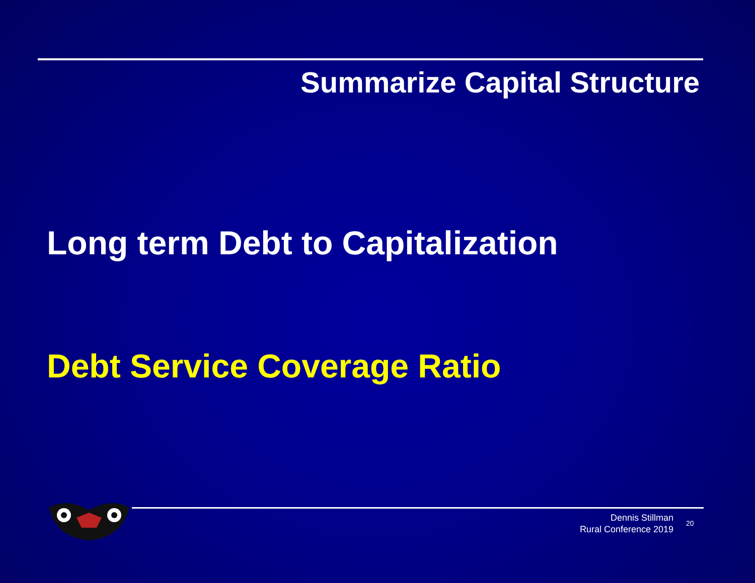Summarize Capital Structure
Long term Debt to Capitalization
Debt Service Coverage Ratio
Dennis Stillman
Rural Conference 2019
2
20